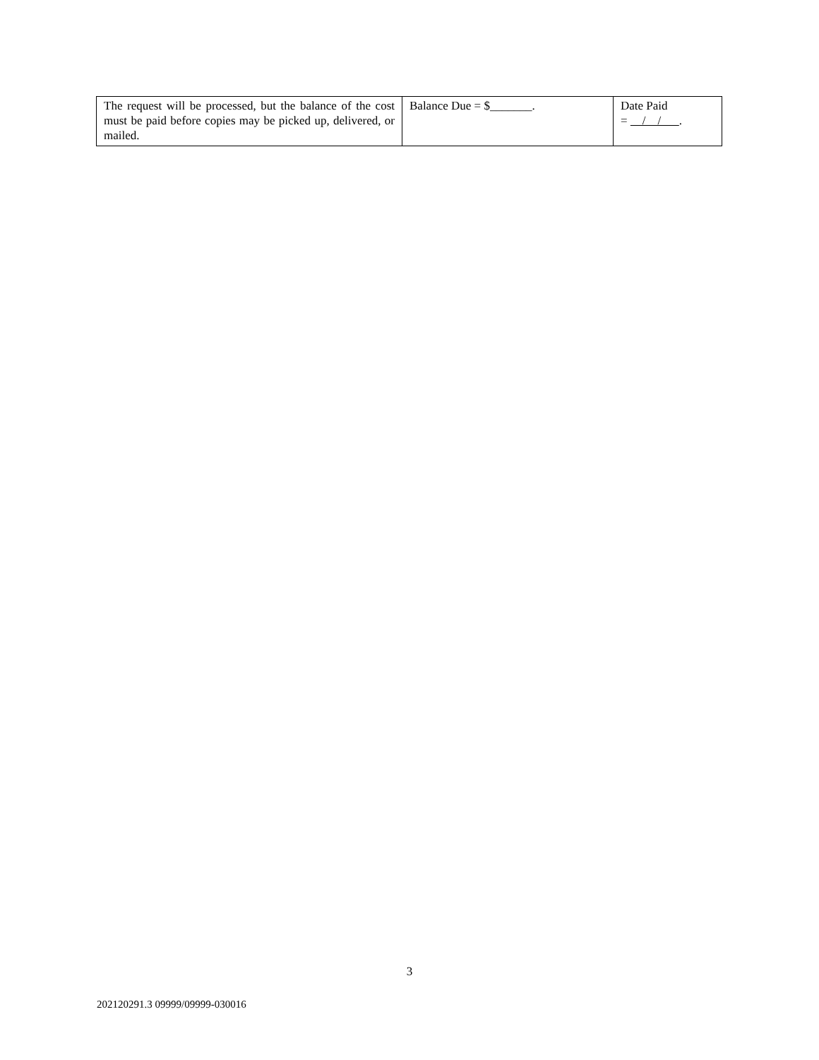| The request will be processed, but the balance of the cost must be paid before copies may be picked up, delivered, or mailed. | Balance Due = $_______. | Date Paid = / / . |
3
202120291.3 09999/09999-030016